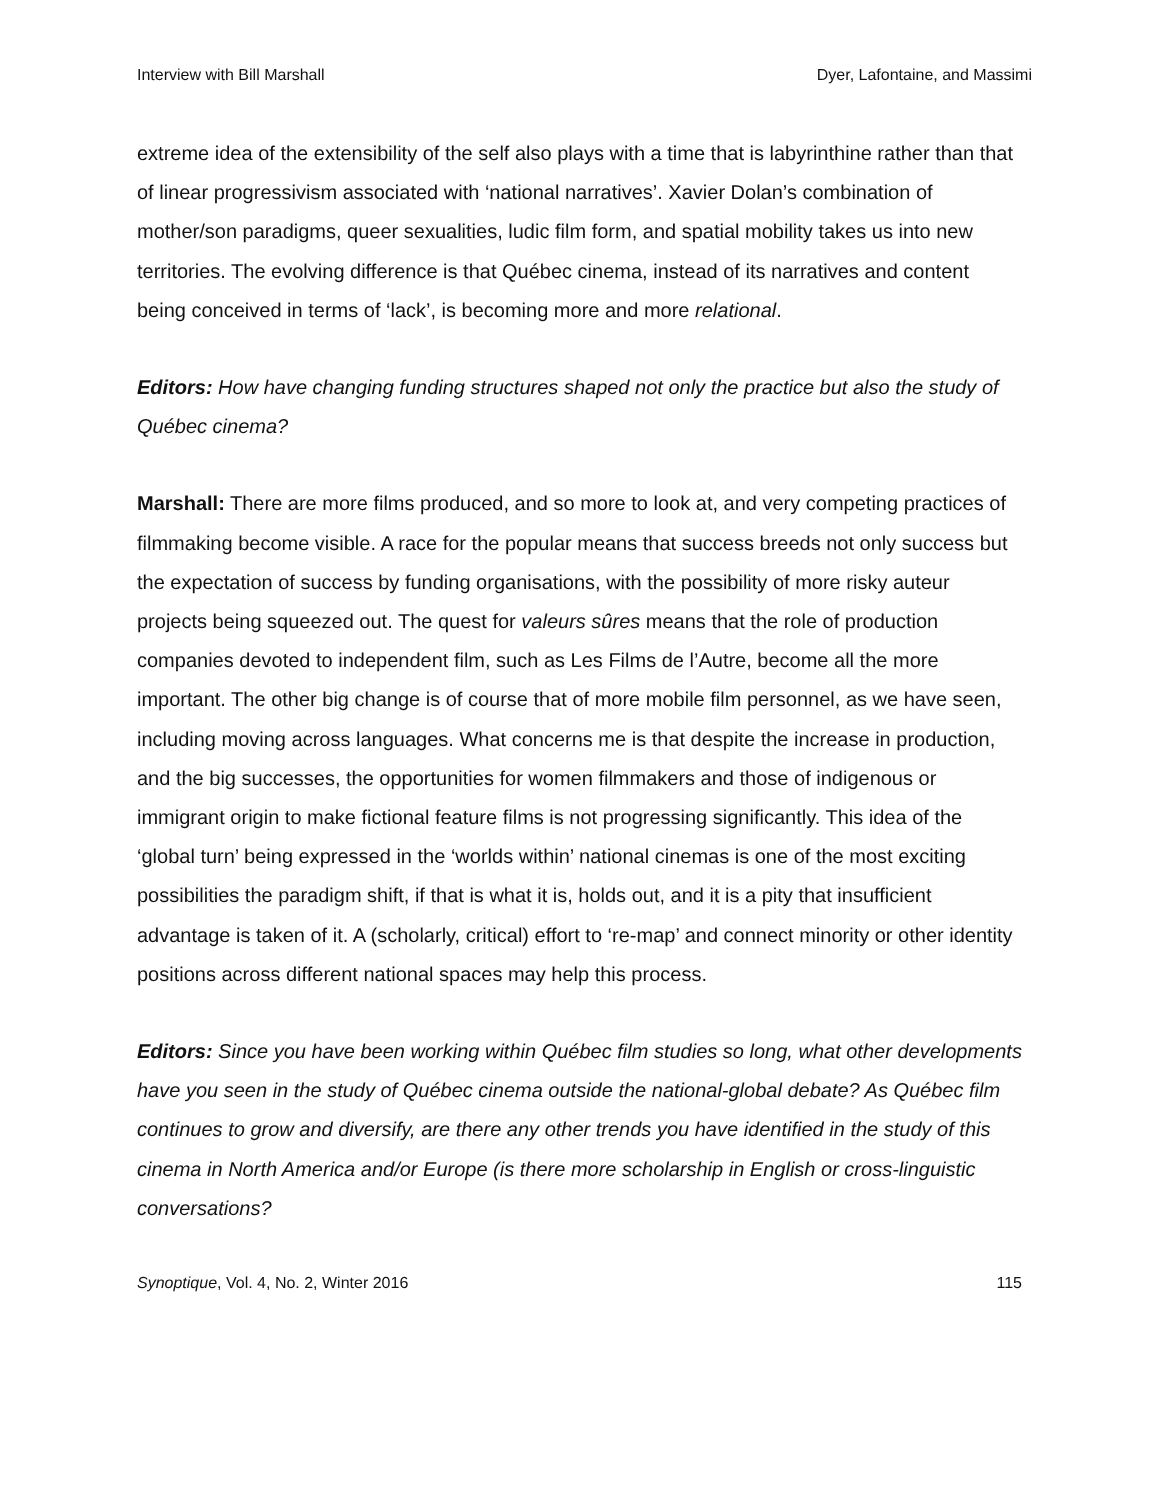Interview with Bill Marshall Dyer, Lafontaine, and Massimi
extreme idea of the extensibility of the self also plays with a time that is labyrinthine rather than that of linear progressivism associated with ‘national narratives’. Xavier Dolan’s combination of mother/son paradigms, queer sexualities, ludic film form, and spatial mobility takes us into new territories. The evolving difference is that Québec cinema, instead of its narratives and content being conceived in terms of ‘lack’, is becoming more and more relational.
Editors: How have changing funding structures shaped not only the practice but also the study of Québec cinema?
Marshall: There are more films produced, and so more to look at, and very competing practices of filmmaking become visible. A race for the popular means that success breeds not only success but the expectation of success by funding organisations, with the possibility of more risky auteur projects being squeezed out. The quest for valeurs sûres means that the role of production companies devoted to independent film, such as Les Films de l’Autre, become all the more important. The other big change is of course that of more mobile film personnel, as we have seen, including moving across languages. What concerns me is that despite the increase in production, and the big successes, the opportunities for women filmmakers and those of indigenous or immigrant origin to make fictional feature films is not progressing significantly. This idea of the ‘global turn’ being expressed in the ‘worlds within’ national cinemas is one of the most exciting possibilities the paradigm shift, if that is what it is, holds out, and it is a pity that insufficient advantage is taken of it. A (scholarly, critical) effort to ‘re-map’ and connect minority or other identity positions across different national spaces may help this process.
Editors: Since you have been working within Québec film studies so long, what other developments have you seen in the study of Québec cinema outside the national-global debate? As Québec film continues to grow and diversify, are there any other trends you have identified in the study of this cinema in North America and/or Europe (is there more scholarship in English or cross-linguistic conversations?
Synoptique, Vol. 4, No. 2, Winter 2016 115